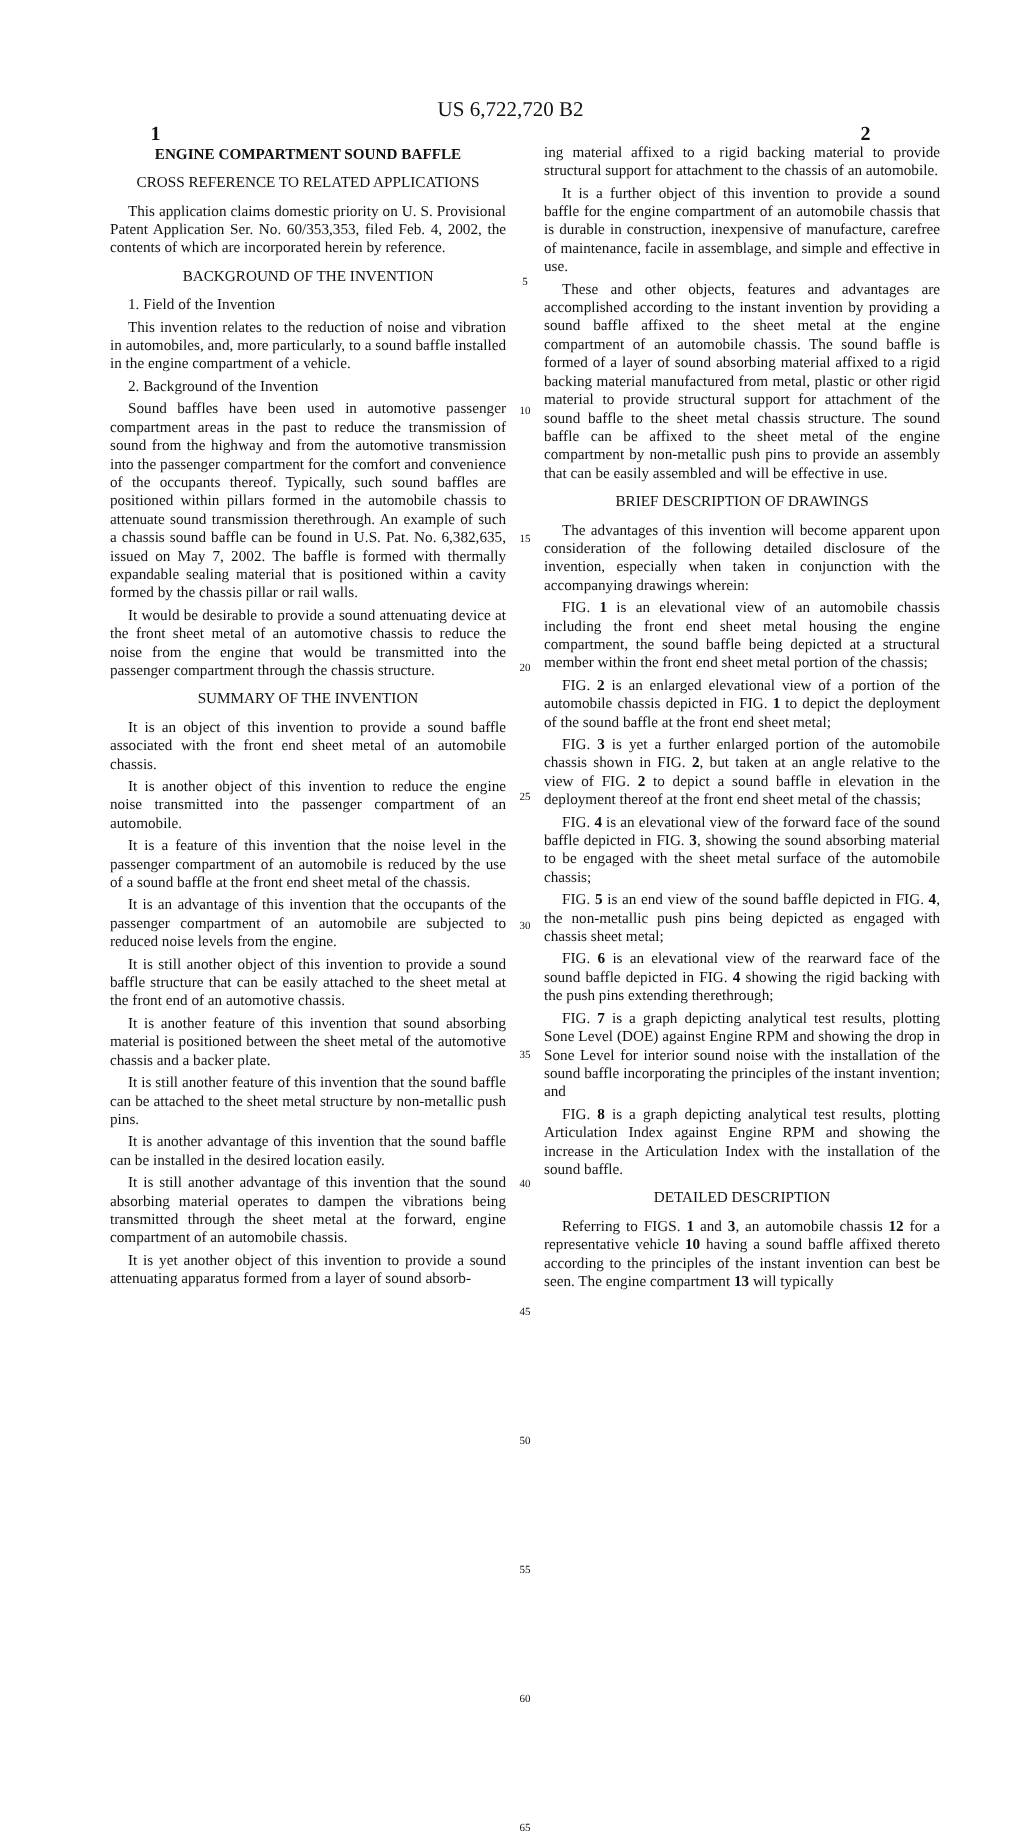US 6,722,720 B2
1 2
ENGINE COMPARTMENT SOUND BAFFLE
CROSS REFERENCE TO RELATED APPLICATIONS
This application claims domestic priority on U. S. Provisional Patent Application Ser. No. 60/353,353, filed Feb. 4, 2002, the contents of which are incorporated herein by reference.
BACKGROUND OF THE INVENTION
1. Field of the Invention
This invention relates to the reduction of noise and vibration in automobiles, and, more particularly, to a sound baffle installed in the engine compartment of a vehicle.
2. Background of the Invention
Sound baffles have been used in automotive passenger compartment areas in the past to reduce the transmission of sound from the highway and from the automotive transmission into the passenger compartment for the comfort and convenience of the occupants thereof. Typically, such sound baffles are positioned within pillars formed in the automobile chassis to attenuate sound transmission therethrough. An example of such a chassis sound baffle can be found in U.S. Pat. No. 6,382,635, issued on May 7, 2002. The baffle is formed with thermally expandable sealing material that is positioned within a cavity formed by the chassis pillar or rail walls.
It would be desirable to provide a sound attenuating device at the front sheet metal of an automotive chassis to reduce the noise from the engine that would be transmitted into the passenger compartment through the chassis structure.
SUMMARY OF THE INVENTION
It is an object of this invention to provide a sound baffle associated with the front end sheet metal of an automobile chassis.
It is another object of this invention to reduce the engine noise transmitted into the passenger compartment of an automobile.
It is a feature of this invention that the noise level in the passenger compartment of an automobile is reduced by the use of a sound baffle at the front end sheet metal of the chassis.
It is an advantage of this invention that the occupants of the passenger compartment of an automobile are subjected to reduced noise levels from the engine.
It is still another object of this invention to provide a sound baffle structure that can be easily attached to the sheet metal at the front end of an automotive chassis.
It is another feature of this invention that sound absorbing material is positioned between the sheet metal of the automotive chassis and a backer plate.
It is still another feature of this invention that the sound baffle can be attached to the sheet metal structure by non-metallic push pins.
It is another advantage of this invention that the sound baffle can be installed in the desired location easily.
It is still another advantage of this invention that the sound absorbing material operates to dampen the vibrations being transmitted through the sheet metal at the forward, engine compartment of an automobile chassis.
It is yet another object of this invention to provide a sound attenuating apparatus formed from a layer of sound absorb-
5
10
15
20
25
30
35
40
45
50
55
60
65
ing material affixed to a rigid backing material to provide structural support for attachment to the chassis of an automobile.
It is a further object of this invention to provide a sound baffle for the engine compartment of an automobile chassis that is durable in construction, inexpensive of manufacture, carefree of maintenance, facile in assemblage, and simple and effective in use.
These and other objects, features and advantages are accomplished according to the instant invention by providing a sound baffle affixed to the sheet metal at the engine compartment of an automobile chassis. The sound baffle is formed of a layer of sound absorbing material affixed to a rigid backing material manufactured from metal, plastic or other rigid material to provide structural support for attachment of the sound baffle to the sheet metal chassis structure. The sound baffle can be affixed to the sheet metal of the engine compartment by non-metallic push pins to provide an assembly that can be easily assembled and will be effective in use.
BRIEF DESCRIPTION OF DRAWINGS
The advantages of this invention will become apparent upon consideration of the following detailed disclosure of the invention, especially when taken in conjunction with the accompanying drawings wherein:
FIG. 1 is an elevational view of an automobile chassis including the front end sheet metal housing the engine compartment, the sound baffle being depicted at a structural member within the front end sheet metal portion of the chassis;
FIG. 2 is an enlarged elevational view of a portion of the automobile chassis depicted in FIG. 1 to depict the deployment of the sound baffle at the front end sheet metal;
FIG. 3 is yet a further enlarged portion of the automobile chassis shown in FIG. 2, but taken at an angle relative to the view of FIG. 2 to depict a sound baffle in elevation in the deployment thereof at the front end sheet metal of the chassis;
FIG. 4 is an elevational view of the forward face of the sound baffle depicted in FIG. 3, showing the sound absorbing material to be engaged with the sheet metal surface of the automobile chassis;
FIG. 5 is an end view of the sound baffle depicted in FIG. 4, the non-metallic push pins being depicted as engaged with chassis sheet metal;
FIG. 6 is an elevational view of the rearward face of the sound baffle depicted in FIG. 4 showing the rigid backing with the push pins extending therethrough;
FIG. 7 is a graph depicting analytical test results, plotting Sone Level (DOE) against Engine RPM and showing the drop in Sone Level for interior sound noise with the installation of the sound baffle incorporating the principles of the instant invention; and
FIG. 8 is a graph depicting analytical test results, plotting Articulation Index against Engine RPM and showing the increase in the Articulation Index with the installation of the sound baffle.
DETAILED DESCRIPTION
Referring to FIGS. 1 and 3, an automobile chassis 12 for a representative vehicle 10 having a sound baffle affixed thereto according to the principles of the instant invention can best be seen. The engine compartment 13 will typically